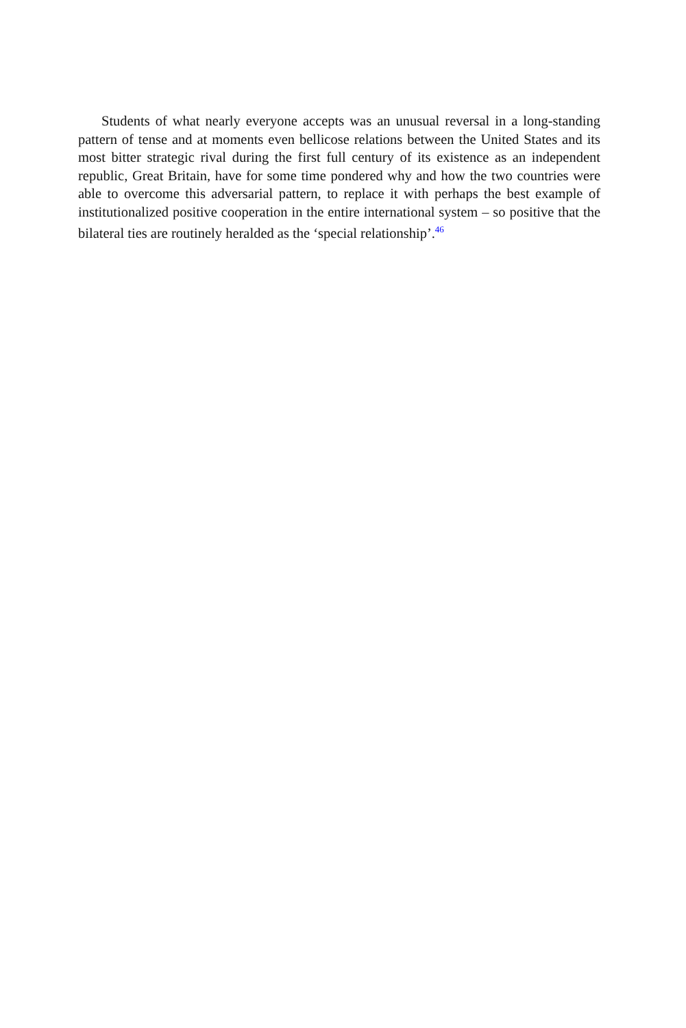Students of what nearly everyone accepts was an unusual reversal in a long-standing pattern of tense and at moments even bellicose relations between the United States and its most bitter strategic rival during the first full century of its existence as an independent republic, Great Britain, have for some time pondered why and how the two countries were able to overcome this adversarial pattern, to replace it with perhaps the best example of institutionalized positive cooperation in the entire international system – so positive that the bilateral ties are routinely heralded as the ‘special relationship’.<sup>46</sup>